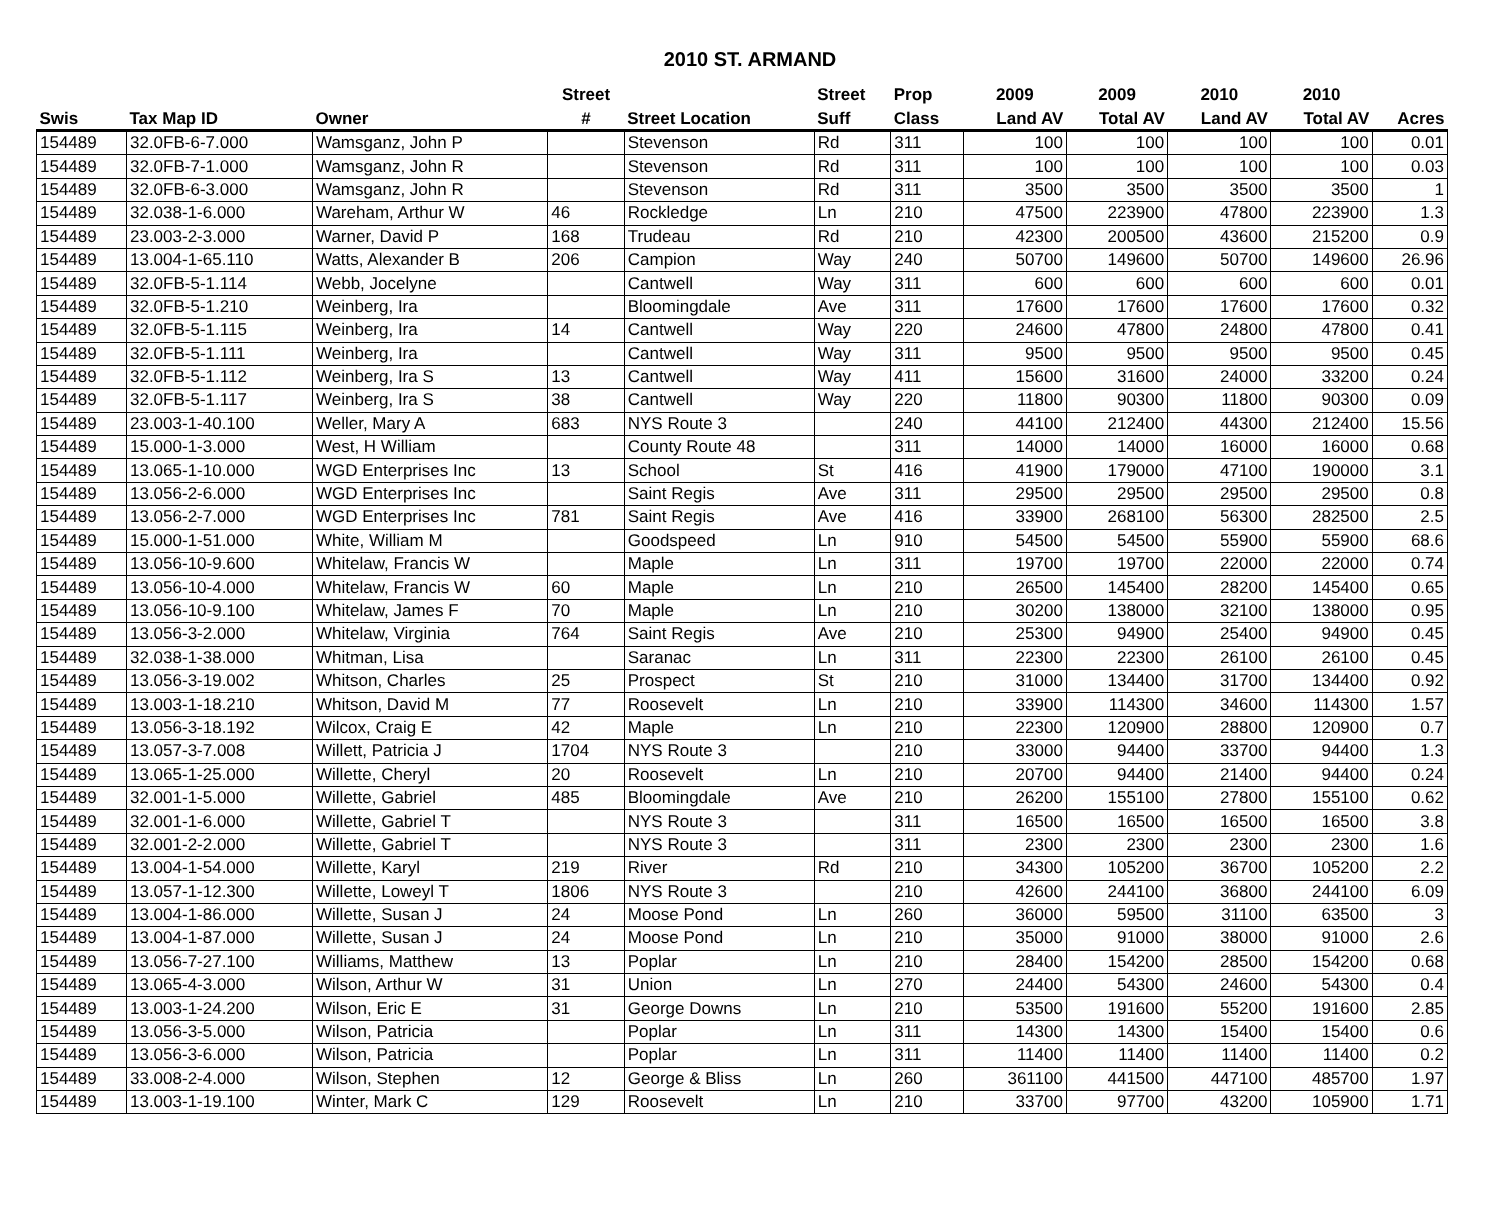2010 ST. ARMAND
| | | | Street | | Street | Prop | 2009 | 2009 | 2010 | 2010 | |
| --- | --- | --- | --- | --- | --- | --- | --- | --- | --- | --- | --- |
| Swis | Tax Map ID | Owner | # | Street Location | Suff | Class | Land AV | Total AV | Land AV | Total AV | Acres |
| 154489 | 32.0FB-6-7.000 | Wamsganz, John P | | Stevenson | Rd | 311 | 100 | 100 | 100 | 100 | 0.01 |
| 154489 | 32.0FB-7-1.000 | Wamsganz, John R | | Stevenson | Rd | 311 | 100 | 100 | 100 | 100 | 0.03 |
| 154489 | 32.0FB-6-3.000 | Wamsganz, John R | | Stevenson | Rd | 311 | 3500 | 3500 | 3500 | 3500 | 1 |
| 154489 | 32.038-1-6.000 | Wareham, Arthur W | 46 | Rockledge | Ln | 210 | 47500 | 223900 | 47800 | 223900 | 1.3 |
| 154489 | 23.003-2-3.000 | Warner, David P | 168 | Trudeau | Rd | 210 | 42300 | 200500 | 43600 | 215200 | 0.9 |
| 154489 | 13.004-1-65.110 | Watts, Alexander B | 206 | Campion | Way | 240 | 50700 | 149600 | 50700 | 149600 | 26.96 |
| 154489 | 32.0FB-5-1.114 | Webb, Jocelyne | | Cantwell | Way | 311 | 600 | 600 | 600 | 600 | 0.01 |
| 154489 | 32.0FB-5-1.210 | Weinberg, Ira | | Bloomingdale | Ave | 311 | 17600 | 17600 | 17600 | 17600 | 0.32 |
| 154489 | 32.0FB-5-1.115 | Weinberg, Ira | 14 | Cantwell | Way | 220 | 24600 | 47800 | 24800 | 47800 | 0.41 |
| 154489 | 32.0FB-5-1.111 | Weinberg, Ira | | Cantwell | Way | 311 | 9500 | 9500 | 9500 | 9500 | 0.45 |
| 154489 | 32.0FB-5-1.112 | Weinberg, Ira S | 13 | Cantwell | Way | 411 | 15600 | 31600 | 24000 | 33200 | 0.24 |
| 154489 | 32.0FB-5-1.117 | Weinberg, Ira S | 38 | Cantwell | Way | 220 | 11800 | 90300 | 11800 | 90300 | 0.09 |
| 154489 | 23.003-1-40.100 | Weller, Mary A | 683 | NYS Route 3 | | 240 | 44100 | 212400 | 44300 | 212400 | 15.56 |
| 154489 | 15.000-1-3.000 | West, H William | | County Route 48 | | 311 | 14000 | 14000 | 16000 | 16000 | 0.68 |
| 154489 | 13.065-1-10.000 | WGD Enterprises Inc | 13 | School | St | 416 | 41900 | 179000 | 47100 | 190000 | 3.1 |
| 154489 | 13.056-2-6.000 | WGD Enterprises Inc | | Saint Regis | Ave | 311 | 29500 | 29500 | 29500 | 29500 | 0.8 |
| 154489 | 13.056-2-7.000 | WGD Enterprises Inc | 781 | Saint Regis | Ave | 416 | 33900 | 268100 | 56300 | 282500 | 2.5 |
| 154489 | 15.000-1-51.000 | White, William M | | Goodspeed | Ln | 910 | 54500 | 54500 | 55900 | 55900 | 68.6 |
| 154489 | 13.056-10-9.600 | Whitelaw, Francis W | | Maple | Ln | 311 | 19700 | 19700 | 22000 | 22000 | 0.74 |
| 154489 | 13.056-10-4.000 | Whitelaw, Francis W | 60 | Maple | Ln | 210 | 26500 | 145400 | 28200 | 145400 | 0.65 |
| 154489 | 13.056-10-9.100 | Whitelaw, James F | 70 | Maple | Ln | 210 | 30200 | 138000 | 32100 | 138000 | 0.95 |
| 154489 | 13.056-3-2.000 | Whitelaw, Virginia | 764 | Saint Regis | Ave | 210 | 25300 | 94900 | 25400 | 94900 | 0.45 |
| 154489 | 32.038-1-38.000 | Whitman, Lisa | | Saranac | Ln | 311 | 22300 | 22300 | 26100 | 26100 | 0.45 |
| 154489 | 13.056-3-19.002 | Whitson, Charles | 25 | Prospect | St | 210 | 31000 | 134400 | 31700 | 134400 | 0.92 |
| 154489 | 13.003-1-18.210 | Whitson, David M | 77 | Roosevelt | Ln | 210 | 33900 | 114300 | 34600 | 114300 | 1.57 |
| 154489 | 13.056-3-18.192 | Wilcox, Craig E | 42 | Maple | Ln | 210 | 22300 | 120900 | 28800 | 120900 | 0.7 |
| 154489 | 13.057-3-7.008 | Willett, Patricia J | 1704 | NYS Route 3 | | 210 | 33000 | 94400 | 33700 | 94400 | 1.3 |
| 154489 | 13.065-1-25.000 | Willette, Cheryl | 20 | Roosevelt | Ln | 210 | 20700 | 94400 | 21400 | 94400 | 0.24 |
| 154489 | 32.001-1-5.000 | Willette, Gabriel | 485 | Bloomingdale | Ave | 210 | 26200 | 155100 | 27800 | 155100 | 0.62 |
| 154489 | 32.001-1-6.000 | Willette, Gabriel T | | NYS Route 3 | | 311 | 16500 | 16500 | 16500 | 16500 | 3.8 |
| 154489 | 32.001-2-2.000 | Willette, Gabriel T | | NYS Route 3 | | 311 | 2300 | 2300 | 2300 | 2300 | 1.6 |
| 154489 | 13.004-1-54.000 | Willette, Karyl | 219 | River | Rd | 210 | 34300 | 105200 | 36700 | 105200 | 2.2 |
| 154489 | 13.057-1-12.300 | Willette, Loweyl T | 1806 | NYS Route 3 | | 210 | 42600 | 244100 | 36800 | 244100 | 6.09 |
| 154489 | 13.004-1-86.000 | Willette, Susan J | 24 | Moose Pond | Ln | 260 | 36000 | 59500 | 31100 | 63500 | 3 |
| 154489 | 13.004-1-87.000 | Willette, Susan J | 24 | Moose Pond | Ln | 210 | 35000 | 91000 | 38000 | 91000 | 2.6 |
| 154489 | 13.056-7-27.100 | Williams, Matthew | 13 | Poplar | Ln | 210 | 28400 | 154200 | 28500 | 154200 | 0.68 |
| 154489 | 13.065-4-3.000 | Wilson, Arthur W | 31 | Union | Ln | 270 | 24400 | 54300 | 24600 | 54300 | 0.4 |
| 154489 | 13.003-1-24.200 | Wilson, Eric E | 31 | George Downs | Ln | 210 | 53500 | 191600 | 55200 | 191600 | 2.85 |
| 154489 | 13.056-3-5.000 | Wilson, Patricia | | Poplar | Ln | 311 | 14300 | 14300 | 15400 | 15400 | 0.6 |
| 154489 | 13.056-3-6.000 | Wilson, Patricia | | Poplar | Ln | 311 | 11400 | 11400 | 11400 | 11400 | 0.2 |
| 154489 | 33.008-2-4.000 | Wilson, Stephen | 12 | George & Bliss | Ln | 260 | 361100 | 441500 | 447100 | 485700 | 1.97 |
| 154489 | 13.003-1-19.100 | Winter, Mark C | 129 | Roosevelt | Ln | 210 | 33700 | 97700 | 43200 | 105900 | 1.71 |